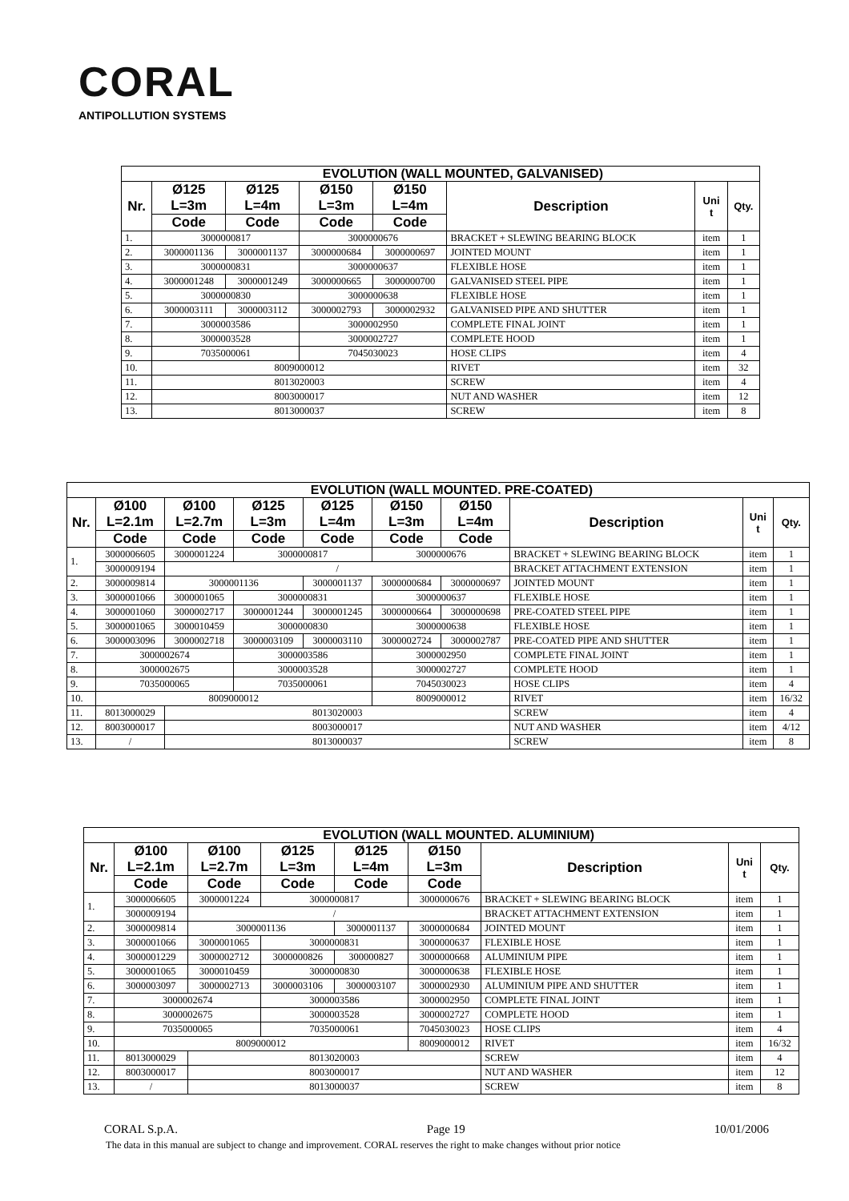CORAL
ANTIPOLLUTION SYSTEMS
| EVOLUTION (WALL MOUNTED, GALVANISED) | | | | | | | |
| --- | --- | --- | --- | --- | --- | --- | --- |
| Nr. | Ø125 L=3m | Ø125 L=4m | Ø150 L=3m | Ø150 L=4m | Description | Uni t | Qty. |
| | Code | Code | Code | Code | | | |
| 1. | 3000000817 | | 3000000676 | | BRACKET + SLEWING BEARING BLOCK | item | 1 |
| 2. | 3000001136 | 3000001137 | 3000000684 | 3000000697 | JOINTED MOUNT | item | 1 |
| 3. | 3000000831 | | 3000000637 | | FLEXIBLE HOSE | item | 1 |
| 4. | 3000001248 | 3000001249 | 3000000665 | 3000000700 | GALVANISED STEEL PIPE | item | 1 |
| 5. | 3000000830 | | 3000000638 | | FLEXIBLE HOSE | item | 1 |
| 6. | 3000003111 | 3000003112 | 3000002793 | 3000002932 | GALVANISED PIPE AND SHUTTER | item | 1 |
| 7. | 3000003586 | | 3000002950 | | COMPLETE FINAL JOINT | item | 1 |
| 8. | 3000003528 | | 3000002727 | | COMPLETE HOOD | item | 1 |
| 9. | 7035000061 | | 7045030023 | | HOSE CLIPS | item | 4 |
| 10. | 8009000012 | | | | RIVET | item | 32 |
| 11. | 8013020003 | | | | SCREW | item | 4 |
| 12. | 8003000017 | | | | NUT AND WASHER | item | 12 |
| 13. | 8013000037 | | | | SCREW | item | 8 |
| EVOLUTION (WALL MOUNTED. PRE-COATED) | | | | | | | | | |
| --- | --- | --- | --- | --- | --- | --- | --- | --- | --- |
| Nr. | Ø100 L=2.1m | Ø100 L=2.7m | Ø125 L=3m | Ø125 L=4m | Ø150 L=3m | Ø150 L=4m | Description | Uni t | Qty. |
| | Code | Code | Code | Code | Code | Code | | | |
| 1. | 3000006605 | 3000001224 | 3000000817 | | 3000000676 | | BRACKET + SLEWING BEARING BLOCK | item | 1 |
| | 3000009194 | / | | | | | BRACKET ATTACHMENT EXTENSION | item | 1 |
| 2. | 3000009814 | 3000001136 | | 3000001137 | 3000000684 | 3000000697 | JOINTED MOUNT | item | 1 |
| 3. | 3000001066 | 3000001065 | 3000000831 | | 3000000637 | | FLEXIBLE HOSE | item | 1 |
| 4. | 3000001060 | 3000002717 | 3000001244 | 3000001245 | 3000000664 | 3000000698 | PRE-COATED STEEL PIPE | item | 1 |
| 5. | 3000001065 | 3000010459 | 3000000830 | | 3000000638 | | FLEXIBLE HOSE | item | 1 |
| 6. | 3000003096 | 3000002718 | 3000003109 | 3000003110 | 3000002724 | 3000002787 | PRE-COATED PIPE AND SHUTTER | item | 1 |
| 7. | 3000002674 | | 3000003586 | | 3000002950 | | COMPLETE FINAL JOINT | item | 1 |
| 8. | 3000002675 | | 3000003528 | | 3000002727 | | COMPLETE HOOD | item | 1 |
| 9. | 7035000065 | | 7035000061 | | 7045030023 | | HOSE CLIPS | item | 4 |
| 10. | 8009000012 | | | | 8009000012 | | RIVET | item | 16/32 |
| 11. | 8013000029 | 8013020003 | | | | | SCREW | item | 4 |
| 12. | 8003000017 | 8003000017 | | | | | NUT AND WASHER | item | 4/12 |
| 13. | / | 8013000037 | | | | | SCREW | item | 8 |
| EVOLUTION (WALL MOUNTED. ALUMINIUM) | | | | | | | | |
| --- | --- | --- | --- | --- | --- | --- | --- | --- |
| Nr. | Ø100 L=2.1m | Ø100 L=2.7m | Ø125 L=3m | Ø125 L=4m | Ø150 L=3m | Description | Uni t | Qty. |
| | Code | Code | Code | Code | Code | | | |
| 1. | 3000006605 | 3000001224 | 3000000817 | | 3000000676 | BRACKET + SLEWING BEARING BLOCK | item | 1 |
| | 3000009194 | / | | | | BRACKET ATTACHMENT EXTENSION | item | 1 |
| 2. | 3000009814 | 3000001136 | | 3000001137 | 3000000684 | JOINTED MOUNT | item | 1 |
| 3. | 3000001066 | 3000001065 | 3000000831 | | 3000000637 | FLEXIBLE HOSE | item | 1 |
| 4. | 3000001229 | 3000002712 | 3000000826 | 300000827 | 3000000668 | ALUMINIUM PIPE | item | 1 |
| 5. | 3000001065 | 3000010459 | 3000000830 | | 3000000638 | FLEXIBLE HOSE | item | 1 |
| 6. | 3000003097 | 3000002713 | 3000003106 | 3000003107 | 3000002930 | ALUMINIUM PIPE AND SHUTTER | item | 1 |
| 7. | 3000002674 | | 3000003586 | | 3000002950 | COMPLETE FINAL JOINT | item | 1 |
| 8. | 3000002675 | | 3000003528 | | 3000002727 | COMPLETE HOOD | item | 1 |
| 9. | 7035000065 | | 7035000061 | | 7045030023 | HOSE CLIPS | item | 4 |
| 10. | 8009000012 | | | | 8009000012 | RIVET | item | 16/32 |
| 11. | 8013000029 | 8013020003 | | | | SCREW | item | 4 |
| 12. | 8003000017 | 8003000017 | | | | NUT AND WASHER | item | 12 |
| 13. | / | 8013000037 | | | | SCREW | item | 8 |
CORAL S.p.A. Page 19 10/01/2006
The data in this manual are subject to change and improvement. CORAL reserves the right to make changes without prior notice